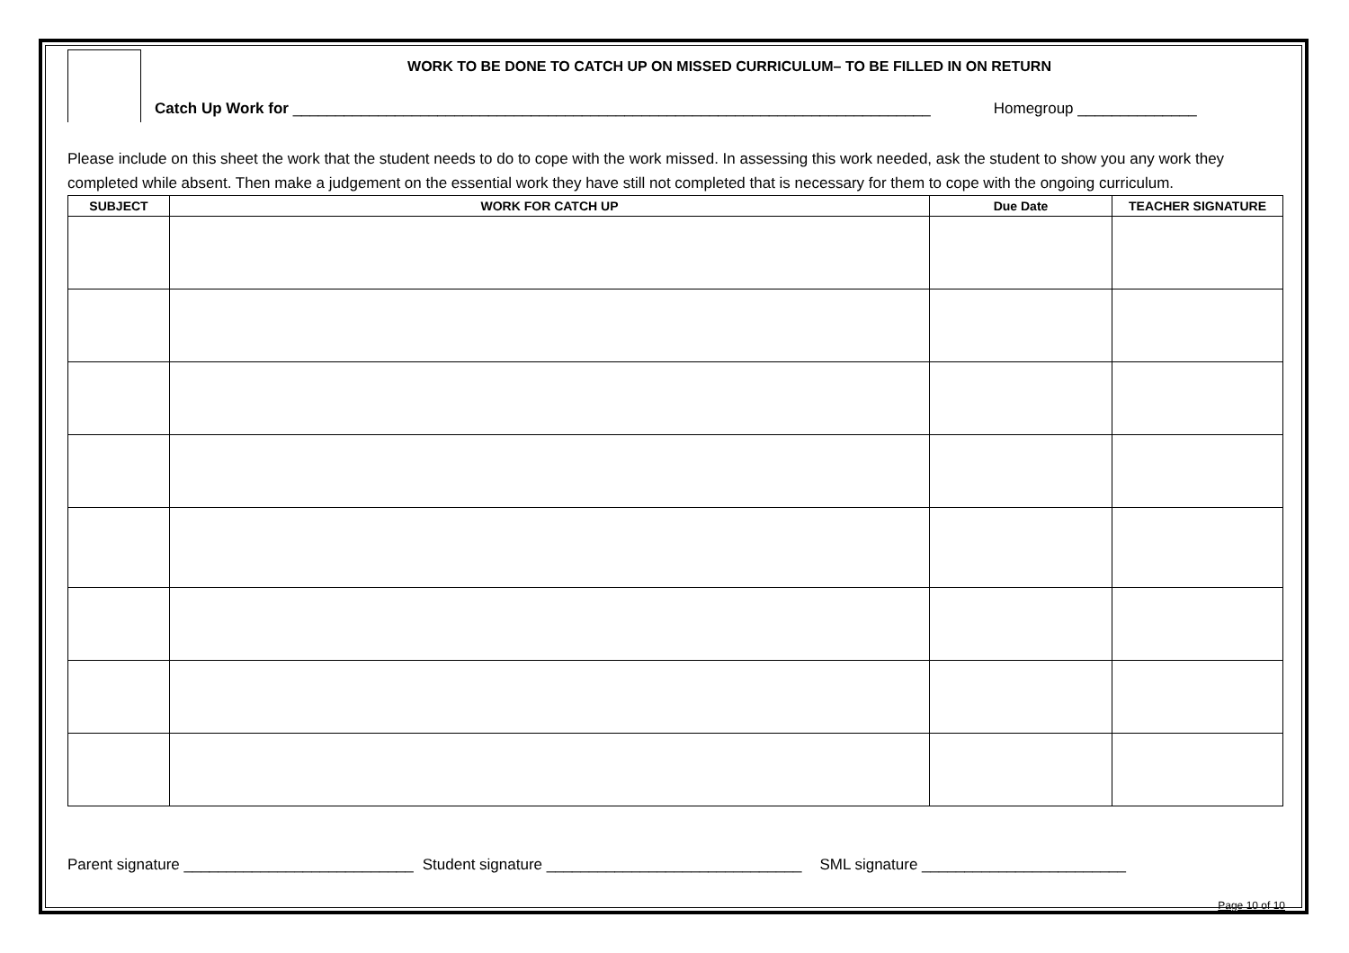WORK TO BE DONE TO CATCH UP ON MISSED CURRICULUM– TO BE FILLED IN ON RETURN
Catch Up Work for ___________________________________________________________________________ Homegroup ______________
Please include on this sheet the work that the student needs to do to cope with the work missed. In assessing this work needed, ask the student to show you any work they completed while absent. Then make a judgement on the essential work they have still not completed that is necessary for them to cope with the ongoing curriculum.
| SUBJECT | WORK FOR CATCH UP | Due Date | TEACHER SIGNATURE |
| --- | --- | --- | --- |
Parent signature ___________________________ Student signature ______________________________ SML signature ________________________
Page 10 of 10